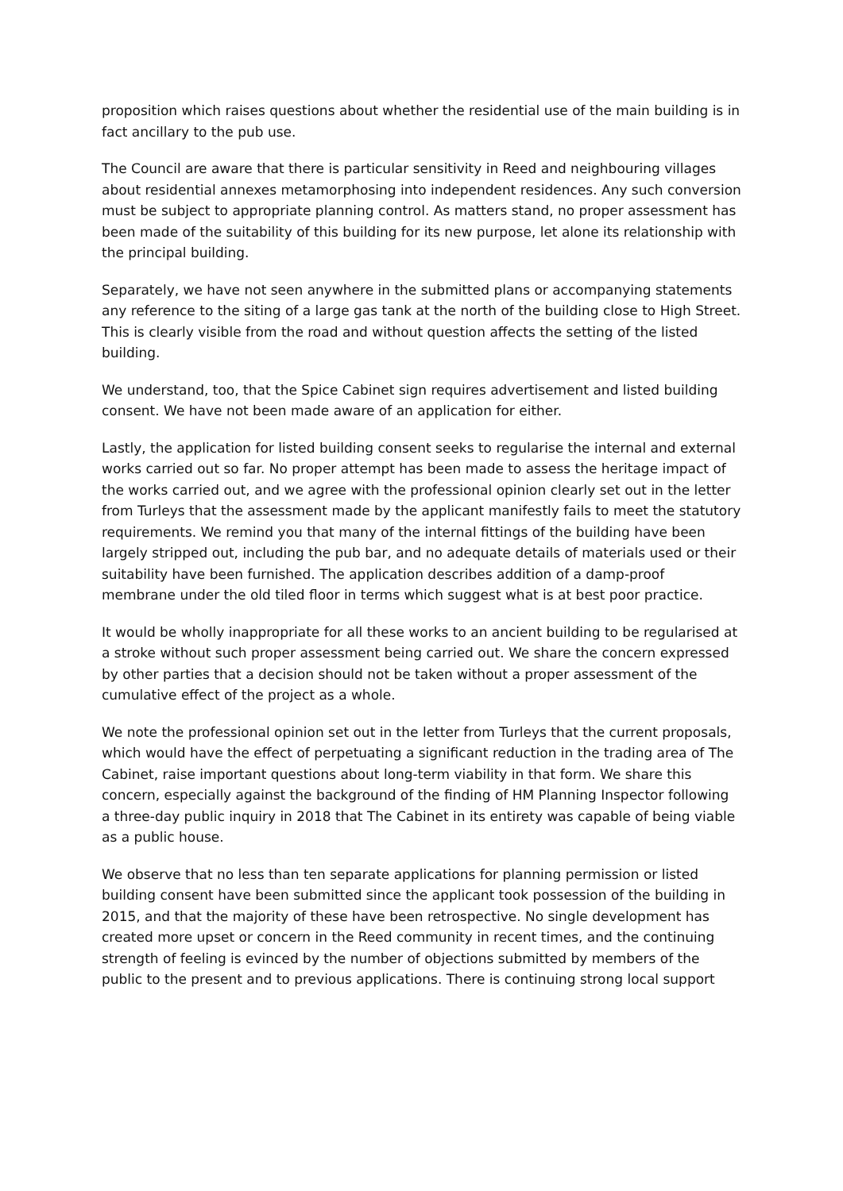proposition which raises questions about whether the residential use of the main building is in fact ancillary to the pub use.
The Council are aware that there is particular sensitivity in Reed and neighbouring villages about residential annexes metamorphosing into independent residences. Any such conversion must be subject to appropriate planning control. As matters stand, no proper assessment has been made of the suitability of this building for its new purpose, let alone its relationship with the principal building.
Separately, we have not seen anywhere in the submitted plans or accompanying statements any reference to the siting of a large gas tank at the north of the building close to High Street. This is clearly visible from the road and without question affects the setting of the listed building.
We understand, too, that the Spice Cabinet sign requires advertisement and listed building consent. We have not been made aware of an application for either.
Lastly, the application for listed building consent seeks to regularise the internal and external works carried out so far. No proper attempt has been made to assess the heritage impact of the works carried out, and we agree with the professional opinion clearly set out in the letter from Turleys that the assessment made by the applicant manifestly fails to meet the statutory requirements. We remind you that many of the internal fittings of the building have been largely stripped out, including the pub bar, and no adequate details of materials used or their suitability have been furnished. The application describes addition of a damp-proof membrane under the old tiled floor in terms which suggest what is at best poor practice.
It would be wholly inappropriate for all these works to an ancient building to be regularised at a stroke without such proper assessment being carried out. We share the concern expressed by other parties that a decision should not be taken without a proper assessment of the cumulative effect of the project as a whole.
We note the professional opinion set out in the letter from Turleys that the current proposals, which would have the effect of perpetuating a significant reduction in the trading area of The Cabinet, raise important questions about long-term viability in that form. We share this concern, especially against the background of the finding of HM Planning Inspector following a three-day public inquiry in 2018 that The Cabinet in its entirety was capable of being viable as a public house.
We observe that no less than ten separate applications for planning permission or listed building consent have been submitted since the applicant took possession of the building in 2015, and that the majority of these have been retrospective. No single development has created more upset or concern in the Reed community in recent times, and the continuing strength of feeling is evinced by the number of objections submitted by members of the public to the present and to previous applications. There is continuing strong local support